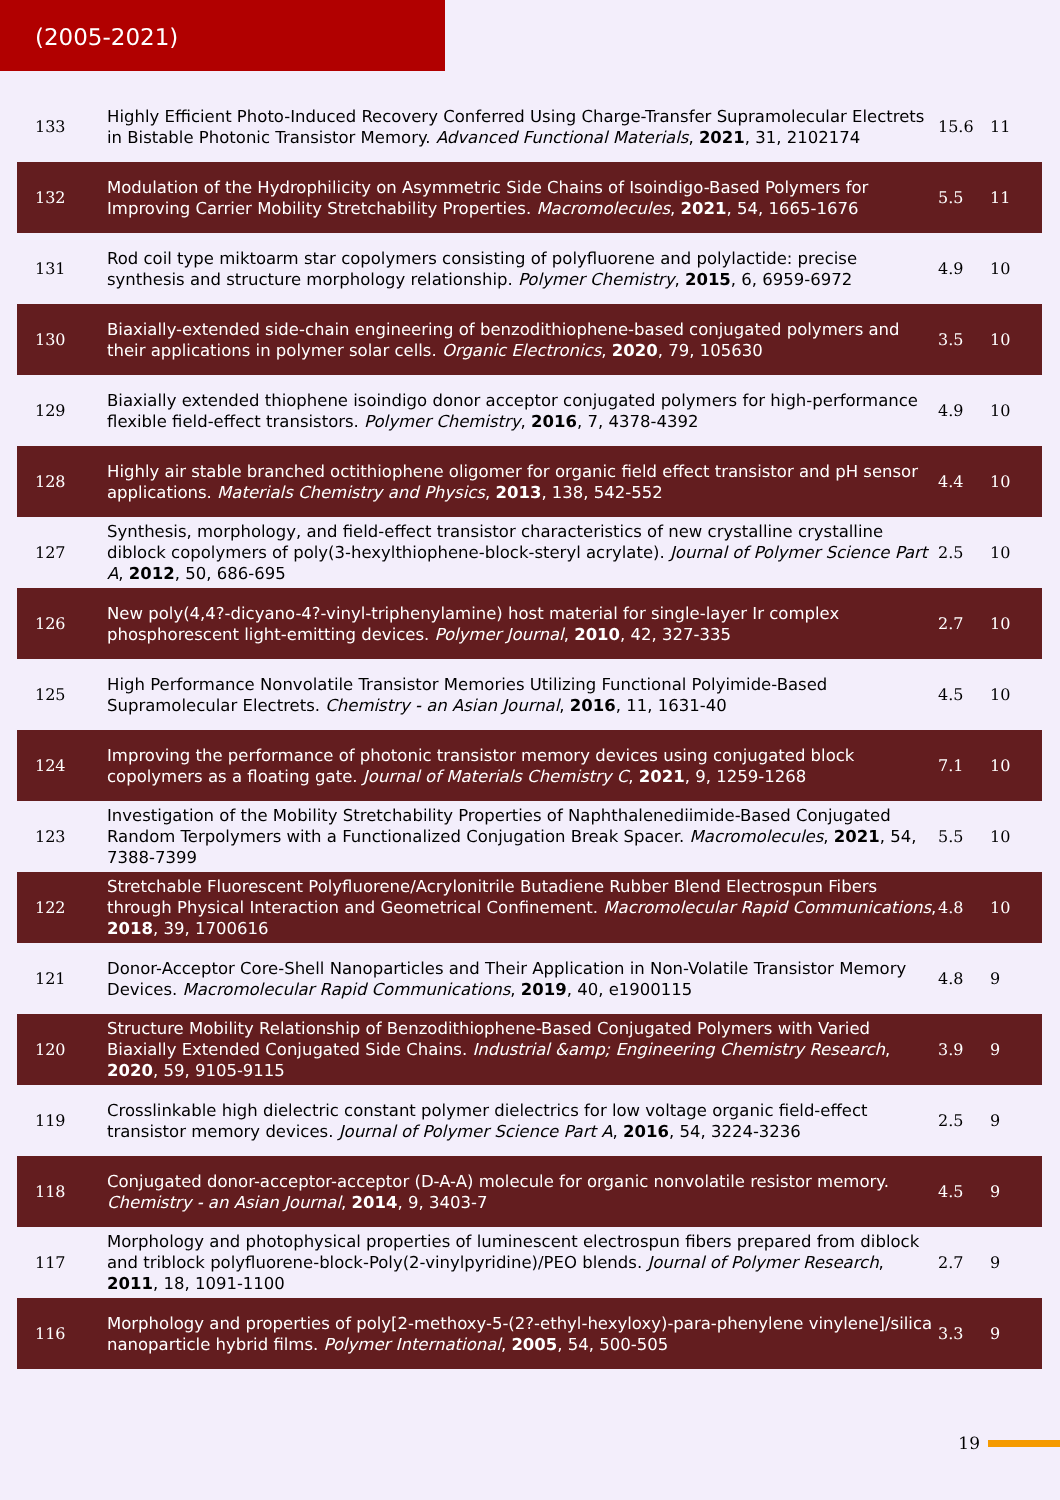(2005-2021)
| 133 | Highly Efficient Photo-Induced Recovery Conferred Using Charge-Transfer Supramolecular Electrets in Bistable Photonic Transistor Memory. Advanced Functional Materials , 2021 , 31, 2102174 | 15.6 | 11 |
| 132 | Modulation of the Hydrophilicity on Asymmetric Side Chains of Isoindigo-Based Polymers for Improving Carrier Mobility Stretchability Properties. Macromolecules , 2021 , 54, 1665-1676 | 5.5 | 11 |
| 131 | Rod coil type miktoarm star copolymers consisting of polyfluorene and polylactide: precise synthesis and structure morphology relationship. Polymer Chemistry , 2015 , 6, 6959-6972 | 4.9 | 10 |
| 130 | Biaxially-extended side-chain engineering of benzodithiophene-based conjugated polymers and their applications in polymer solar cells. Organic Electronics , 2020 , 79, 105630 | 3.5 | 10 |
| 129 | Biaxially extended thiophene isoindigo donor acceptor conjugated polymers for high-performance flexible field-effect transistors. Polymer Chemistry , 2016 , 7, 4378-4392 | 4.9 | 10 |
| 128 | Highly air stable branched octithiophene oligomer for organic field effect transistor and pH sensor applications. Materials Chemistry and Physics , 2013 , 138, 542-552 | 4.4 | 10 |
| 127 | Synthesis, morphology, and field-effect transistor characteristics of new crystalline crystalline diblock copolymers of poly(3-hexylthiophene-block-steryl acrylate). Journal of Polymer Science Part A , 2012 , 50, 686-695 | 2.5 | 10 |
| 126 | New poly(4,4?-dicyano-4?-vinyl-triphenylamine) host material for single-layer Ir complex phosphorescent light-emitting devices. Polymer Journal , 2010 , 42, 327-335 | 2.7 | 10 |
| 125 | High Performance Nonvolatile Transistor Memories Utilizing Functional Polyimide-Based Supramolecular Electrets. Chemistry - an Asian Journal , 2016 , 11, 1631-40 | 4.5 | 10 |
| 124 | Improving the performance of photonic transistor memory devices using conjugated block copolymers as a floating gate. Journal of Materials Chemistry C , 2021 , 9, 1259-1268 | 7.1 | 10 |
| 123 | Investigation of the Mobility Stretchability Properties of Naphthalenediimide-Based Conjugated Random Terpolymers with a Functionalized Conjugation Break Spacer. Macromolecules , 2021 , 54, 7388-7399 | 5.5 | 10 |
| 122 | Stretchable Fluorescent Polyfluorene/Acrylonitrile Butadiene Rubber Blend Electrospun Fibers through Physical Interaction and Geometrical Confinement. Macromolecular Rapid Communications , 2018 , 39, 1700616 | 4.8 | 10 |
| 121 | Donor-Acceptor Core-Shell Nanoparticles and Their Application in Non-Volatile Transistor Memory Devices. Macromolecular Rapid Communications , 2019 , 40, e1900115 | 4.8 | 9 |
| 120 | Structure Mobility Relationship of Benzodithiophene-Based Conjugated Polymers with Varied Biaxially Extended Conjugated Side Chains. Industrial &amp; Engineering Chemistry Research , 2020 , 59, 9105-9115 | 3.9 | 9 |
| 119 | Crosslinkable high dielectric constant polymer dielectrics for low voltage organic field-effect transistor memory devices. Journal of Polymer Science Part A , 2016 , 54, 3224-3236 | 2.5 | 9 |
| 118 | Conjugated donor-acceptor-acceptor (D-A-A) molecule for organic nonvolatile resistor memory. Chemistry - an Asian Journal , 2014 , 9, 3403-7 | 4.5 | 9 |
| 117 | Morphology and photophysical properties of luminescent electrospun fibers prepared from diblock and triblock polyfluorene-block-Poly(2-vinylpyridine)/PEO blends. Journal of Polymer Research , 2011 , 18, 1091-1100 | 2.7 | 9 |
| 116 | Morphology and properties of poly[2-methoxy-5-(2?-ethyl-hexyloxy)-para-phenylene vinylene]/silica nanoparticle hybrid films. Polymer International , 2005 , 54, 500-505 | 3.3 | 9 |
19